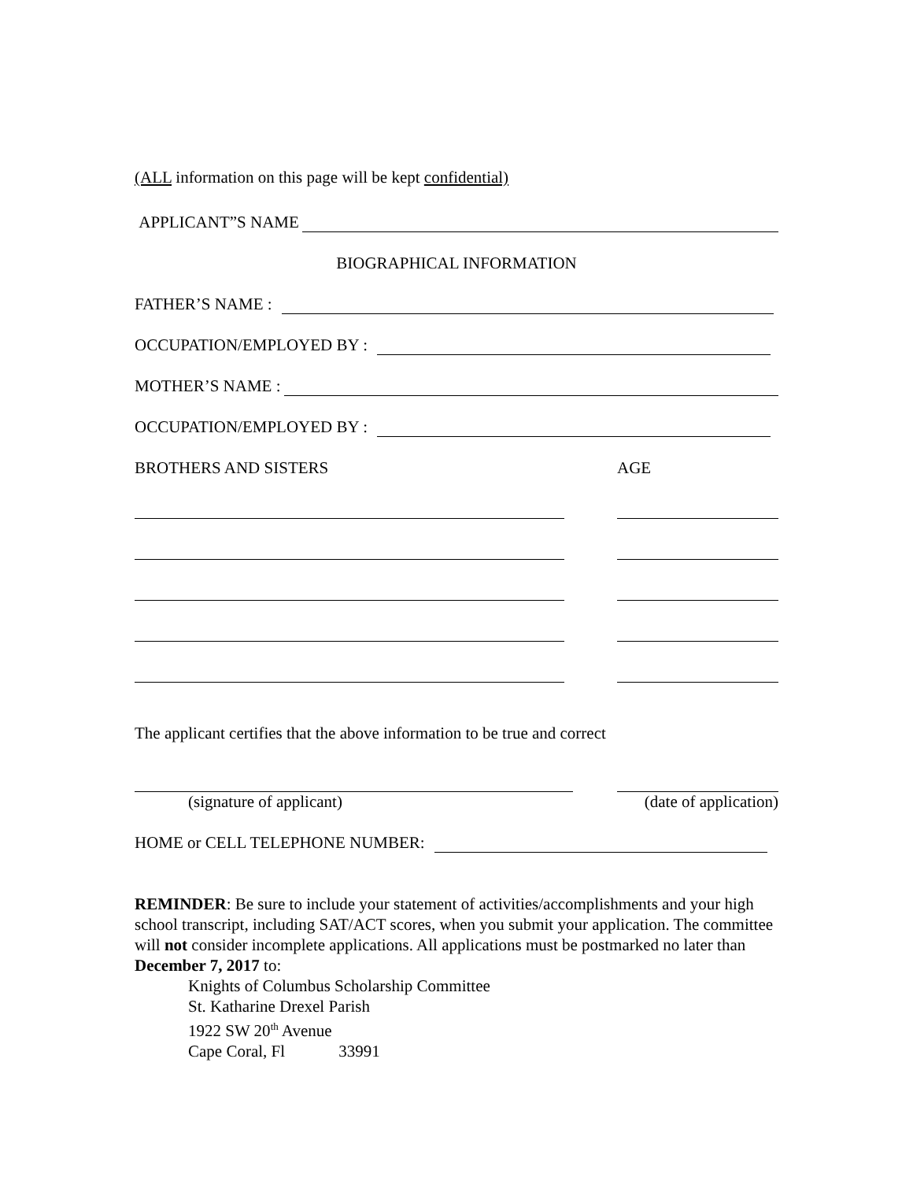(ALL information on this page will be kept confidential)
APPLICANT”S NAME
BIOGRAPHICAL INFORMATION
FATHER’S NAME :
OCCUPATION/EMPLOYED BY :
MOTHER’S NAME :
OCCUPATION/EMPLOYED BY :
BROTHERS AND SISTERS AGE
The applicant certifies that the above information to be true and correct
(signature of applicant) (date of application)
HOME or CELL TELEPHONE NUMBER:
REMINDER: Be sure to include your statement of activities/accomplishments and your high school transcript, including SAT/ACT scores, when you submit your application. The committee will not consider incomplete applications. All applications must be postmarked no later than December 7, 2017 to:
Knights of Columbus Scholarship Committee
St. Katharine Drexel Parish
1922 SW 20<sup>th</sup> Avenue
Cape Coral, Fl 33991